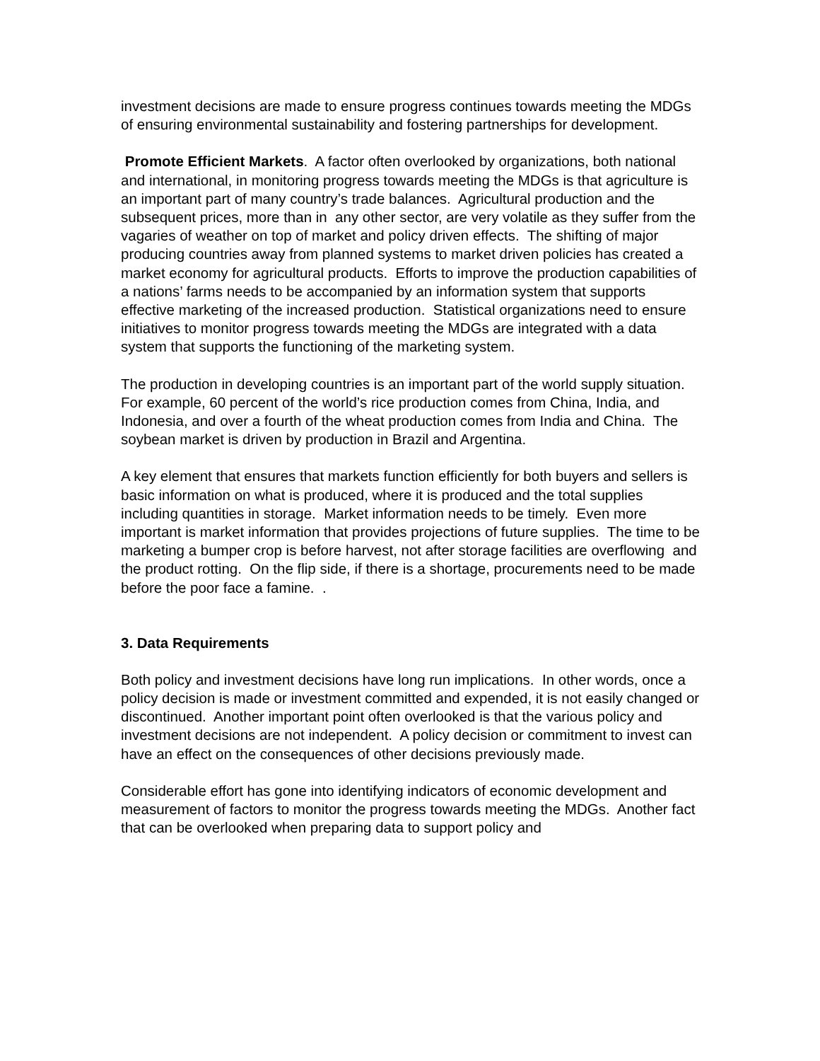investment decisions are made to ensure progress continues towards meeting the MDGs of ensuring environmental sustainability and fostering partnerships for development.
Promote Efficient Markets. A factor often overlooked by organizations, both national and international, in monitoring progress towards meeting the MDGs is that agriculture is an important part of many country’s trade balances. Agricultural production and the subsequent prices, more than in any other sector, are very volatile as they suffer from the vagaries of weather on top of market and policy driven effects. The shifting of major producing countries away from planned systems to market driven policies has created a market economy for agricultural products. Efforts to improve the production capabilities of a nations’ farms needs to be accompanied by an information system that supports effective marketing of the increased production. Statistical organizations need to ensure initiatives to monitor progress towards meeting the MDGs are integrated with a data system that supports the functioning of the marketing system.
The production in developing countries is an important part of the world supply situation. For example, 60 percent of the world’s rice production comes from China, India, and Indonesia, and over a fourth of the wheat production comes from India and China. The soybean market is driven by production in Brazil and Argentina.
A key element that ensures that markets function efficiently for both buyers and sellers is basic information on what is produced, where it is produced and the total supplies including quantities in storage. Market information needs to be timely. Even more important is market information that provides projections of future supplies. The time to be marketing a bumper crop is before harvest, not after storage facilities are overflowing and the product rotting. On the flip side, if there is a shortage, procurements need to be made before the poor face a famine. .
3. Data Requirements
Both policy and investment decisions have long run implications. In other words, once a policy decision is made or investment committed and expended, it is not easily changed or discontinued. Another important point often overlooked is that the various policy and investment decisions are not independent. A policy decision or commitment to invest can have an effect on the consequences of other decisions previously made.
Considerable effort has gone into identifying indicators of economic development and measurement of factors to monitor the progress towards meeting the MDGs. Another fact that can be overlooked when preparing data to support policy and